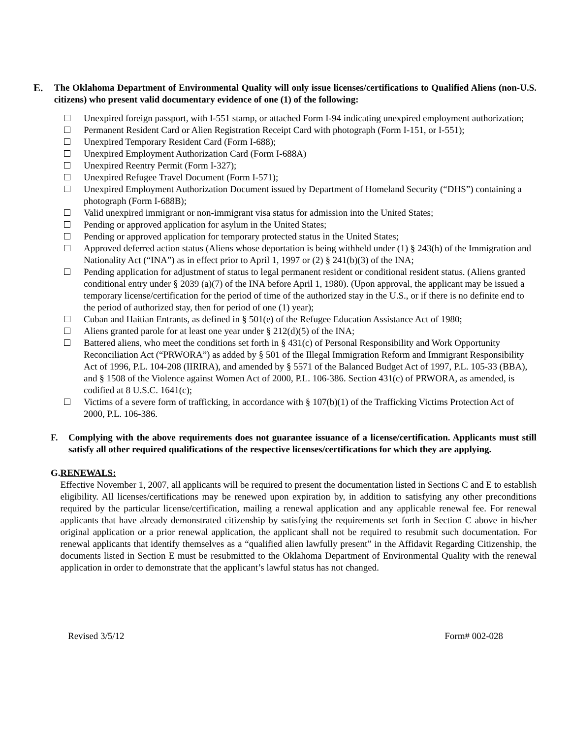E. The Oklahoma Department of Environmental Quality will only issue licenses/certifications to Qualified Aliens (non-U.S. citizens) who present valid documentary evidence of one (1) of the following:
Unexpired foreign passport, with I-551 stamp, or attached Form I-94 indicating unexpired employment authorization;
Permanent Resident Card or Alien Registration Receipt Card with photograph (Form I-151, or I-551);
Unexpired Temporary Resident Card (Form I-688);
Unexpired Employment Authorization Card (Form I-688A)
Unexpired Reentry Permit (Form I-327);
Unexpired Refugee Travel Document (Form I-571);
Unexpired Employment Authorization Document issued by Department of Homeland Security (“DHS”) containing a photograph (Form I-688B);
Valid unexpired immigrant or non-immigrant visa status for admission into the United States;
Pending or approved application for asylum in the United States;
Pending or approved application for temporary protected status in the United States;
Approved deferred action status (Aliens whose deportation is being withheld under (1) § 243(h) of the Immigration and Nationality Act (“INA”) as in effect prior to April 1, 1997 or (2) § 241(b)(3) of the INA;
Pending application for adjustment of status to legal permanent resident or conditional resident status. (Aliens granted conditional entry under § 2039 (a)(7) of the INA before April 1, 1980). (Upon approval, the applicant may be issued a temporary license/certification for the period of time of the authorized stay in the U.S., or if there is no definite end to the period of authorized stay, then for period of one (1) year);
Cuban and Haitian Entrants, as defined in § 501(e) of the Refugee Education Assistance Act of 1980;
Aliens granted parole for at least one year under § 212(d)(5) of the INA;
Battered aliens, who meet the conditions set forth in § 431(c) of Personal Responsibility and Work Opportunity Reconciliation Act (“PRWORA”) as added by § 501 of the Illegal Immigration Reform and Immigrant Responsibility Act of 1996, P.L. 104-208 (IIRIRA), and amended by § 5571 of the Balanced Budget Act of 1997, P.L. 105-33 (BBA), and § 1508 of the Violence against Women Act of 2000, P.L. 106-386. Section 431(c) of PRWORA, as amended, is codified at 8 U.S.C. 1641(c);
Victims of a severe form of trafficking, in accordance with § 107(b)(1) of the Trafficking Victims Protection Act of 2000, P.L. 106-386.
F. Complying with the above requirements does not guarantee issuance of a license/certification. Applicants must still satisfy all other required qualifications of the respective licenses/certifications for which they are applying.
G. RENEWALS:
Effective November 1, 2007, all applicants will be required to present the documentation listed in Sections C and E to establish eligibility. All licenses/certifications may be renewed upon expiration by, in addition to satisfying any other preconditions required by the particular license/certification, mailing a renewal application and any applicable renewal fee. For renewal applicants that have already demonstrated citizenship by satisfying the requirements set forth in Section C above in his/her original application or a prior renewal application, the applicant shall not be required to resubmit such documentation. For renewal applicants that identify themselves as a “qualified alien lawfully present” in the Affidavit Regarding Citizenship, the documents listed in Section E must be resubmitted to the Oklahoma Department of Environmental Quality with the renewal application in order to demonstrate that the applicant’s lawful status has not changed.
Revised 3/5/12 Form# 002-028